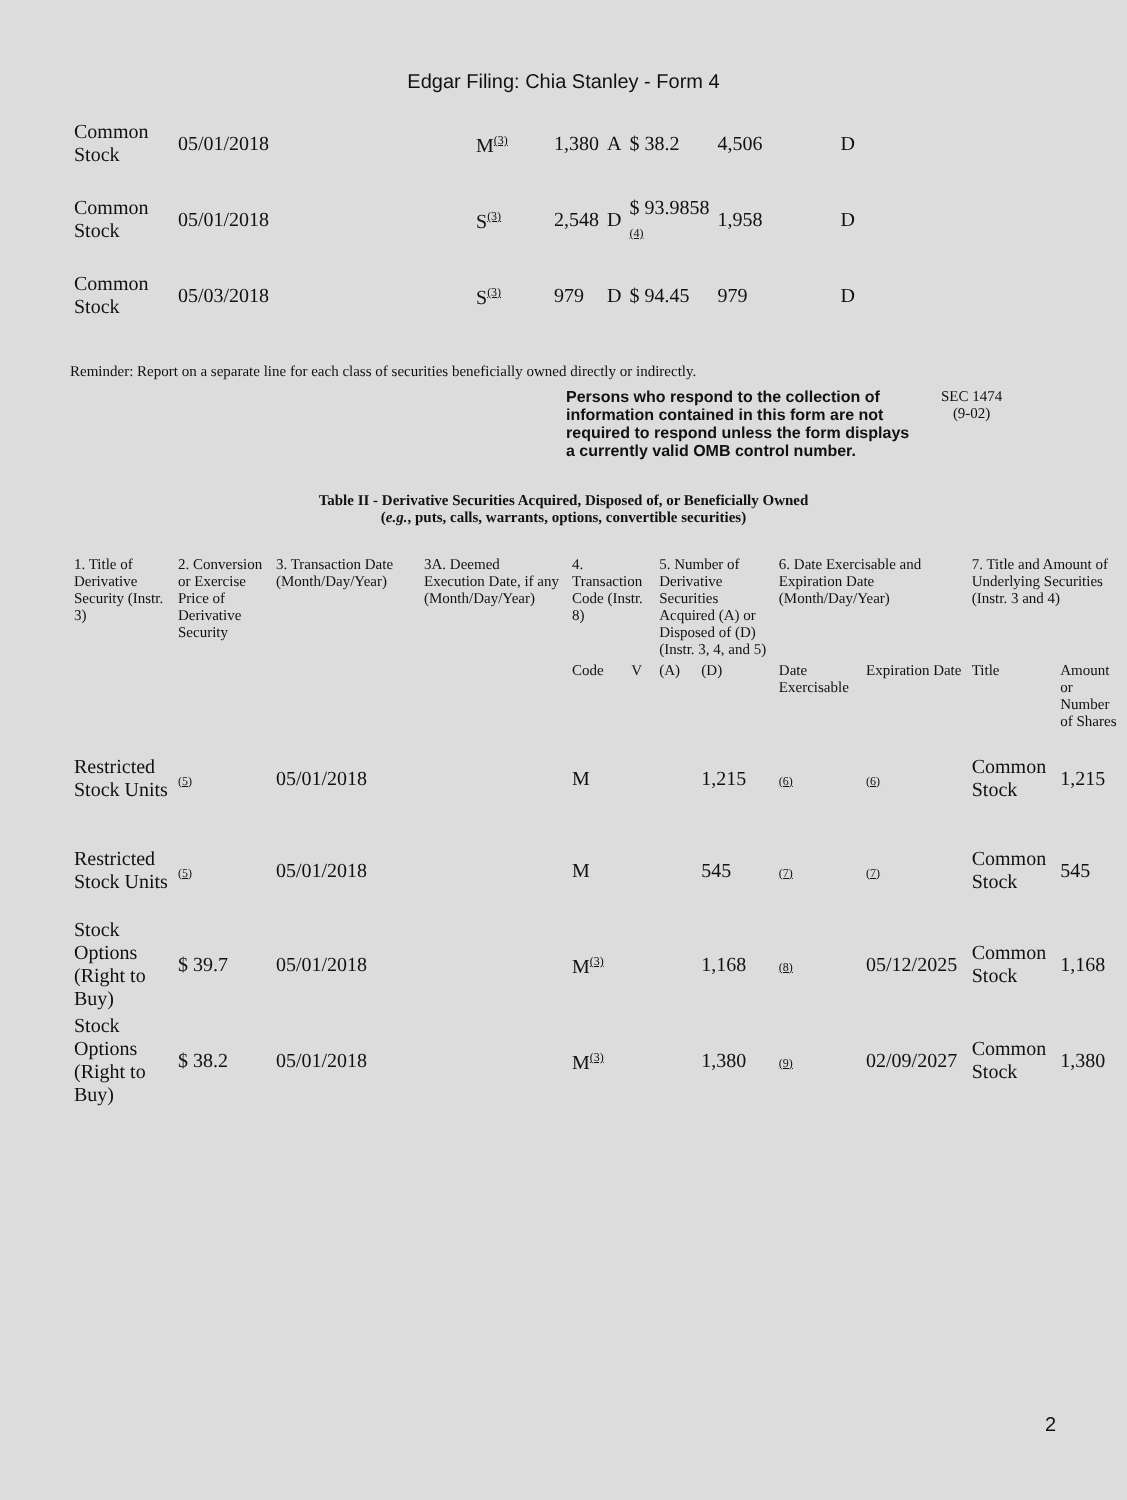Edgar Filing: Chia Stanley - Form 4
| Common Stock | 05/01/2018 | M<sup>(3)</sup> | 1,380 | A | $ 38.2 | 4,506 | D |
| Common Stock | 05/01/2018 | S<sup>(3)</sup> | 2,548 | D | $ 93.9858 (4) | 1,958 | D |
| Common Stock | 05/03/2018 | S<sup>(3)</sup> | 979 | D | $ 94.45 | 979 | D |
Reminder: Report on a separate line for each class of securities beneficially owned directly or indirectly.
Persons who respond to the collection of information contained in this form are not required to respond unless the form displays a currently valid OMB control number.
SEC 1474
(9-02)
Table II - Derivative Securities Acquired, Disposed of, or Beneficially Owned
(e.g., puts, calls, warrants, options, convertible securities)
| 1. Title of Derivative Security (Instr. 3) | 2. Conversion or Exercise Price of Derivative Security | 3. Transaction Date (Month/Day/Year) | 3A. Deemed Execution Date, if any (Month/Day/Year) | 4. Transaction Code (Instr. 8) | | 5. Number of Derivative Securities Acquired (A) or Disposed of (D) (Instr. 3, 4, and 5) | | 6. Date Exercisable and Expiration Date (Month/Day/Year) | | 7. Title and Amount of Underlying Securities (Instr. 3 and 4) | |
| --- | --- | --- | --- | --- | --- | --- | --- | --- | --- | --- | --- |
| | | | | Code | V | (A) | (D) | Date Exercisable | Expiration Date | Title | Amount or Number of Shares |
| Restricted Stock Units | (5) | 05/01/2018 | | M | | | 1,215 | (6) | (6) | Common Stock | 1,215 |
| Restricted Stock Units | (5) | 05/01/2018 | | M | | | 545 | (7) | (7) | Common Stock | 545 |
| Stock Options (Right to Buy) | $ 39.7 | 05/01/2018 | | M<sup>(3)</sup> | | | 1,168 | (8) | 05/12/2025 | Common Stock | 1,168 |
| Stock Options (Right to Buy) | $ 38.2 | 05/01/2018 | | M<sup>(3)</sup> | | | 1,380 | (9) | 02/09/2027 | Common Stock | 1,380 |
2